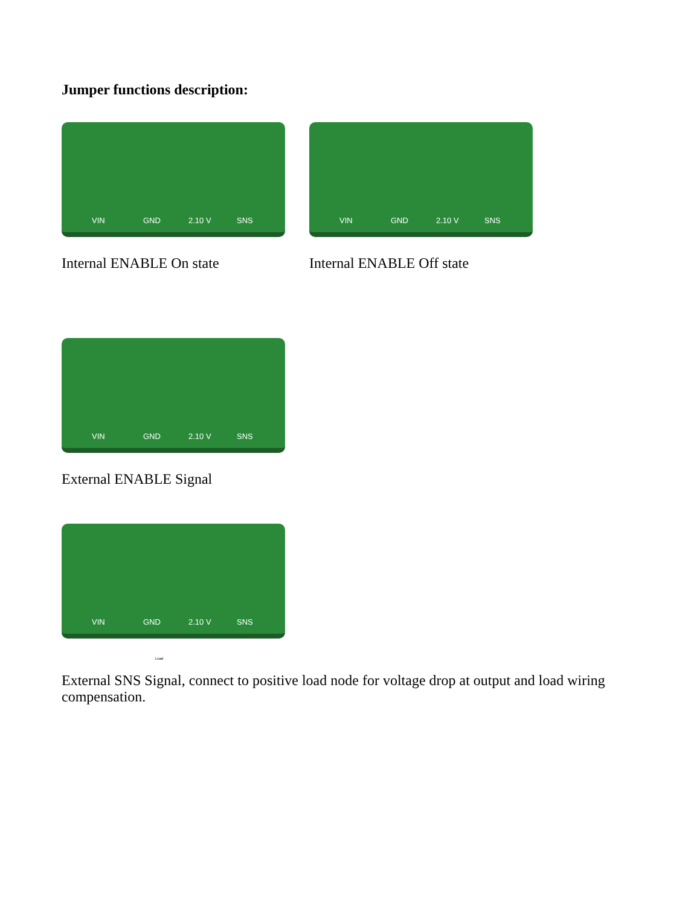Jumper functions description:
VIN GND 2.10 V SNS
Internal ENABLE On state
VIN GND 2.10 V SNS
Internal ENABLE Off state
VIN GND 2.10 V SNS
External ENABLE Signal
VIN GND 2.10 V SNS
Load
External SNS Signal, connect to positive load node for voltage drop at output and load wiring compensation.